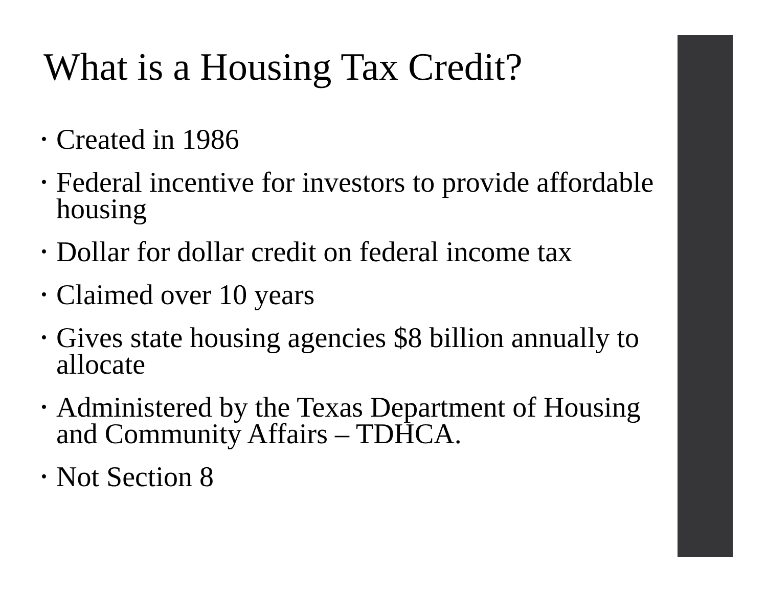What is a Housing Tax Credit?
• Created in 1986
• Federal incentive for investors to provide affordable housing
• Dollar for dollar credit on federal income tax
• Claimed over 10 years
• Gives state housing agencies $8 billion annually to allocate
• Administered by the Texas Department of Housing and Community Affairs – TDHCA.
• Not Section 8